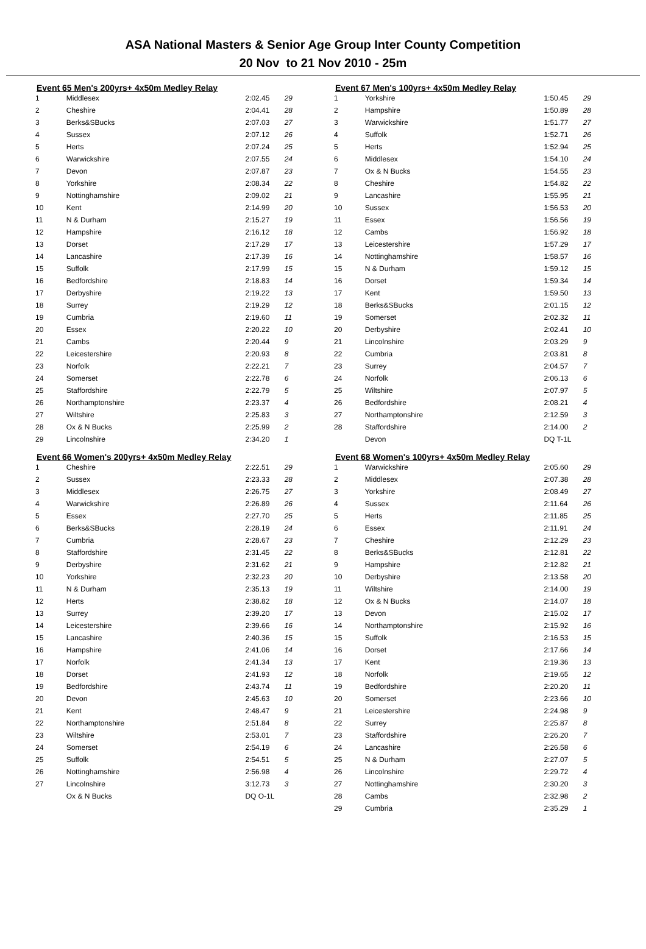ASA National Masters & Senior Age Group Inter County Competition
20 Nov to 21 Nov 2010 - 25m
Event 65 Men's 200yrs+ 4x50m Medley Relay
| 1 | Middlesex | 2:02.45 | 29 |
| 2 | Cheshire | 2:04.41 | 28 |
| 3 | Berks&SBucks | 2:07.03 | 27 |
| 4 | Sussex | 2:07.12 | 26 |
| 5 | Herts | 2:07.24 | 25 |
| 6 | Warwickshire | 2:07.55 | 24 |
| 7 | Devon | 2:07.87 | 23 |
| 8 | Yorkshire | 2:08.34 | 22 |
| 9 | Nottinghamshire | 2:09.02 | 21 |
| 10 | Kent | 2:14.99 | 20 |
| 11 | N & Durham | 2:15.27 | 19 |
| 12 | Hampshire | 2:16.12 | 18 |
| 13 | Dorset | 2:17.29 | 17 |
| 14 | Lancashire | 2:17.39 | 16 |
| 15 | Suffolk | 2:17.99 | 15 |
| 16 | Bedfordshire | 2:18.83 | 14 |
| 17 | Derbyshire | 2:19.22 | 13 |
| 18 | Surrey | 2:19.29 | 12 |
| 19 | Cumbria | 2:19.60 | 11 |
| 20 | Essex | 2:20.22 | 10 |
| 21 | Cambs | 2:20.44 | 9 |
| 22 | Leicestershire | 2:20.93 | 8 |
| 23 | Norfolk | 2:22.21 | 7 |
| 24 | Somerset | 2:22.78 | 6 |
| 25 | Staffordshire | 2:22.79 | 5 |
| 26 | Northamptonshire | 2:23.37 | 4 |
| 27 | Wiltshire | 2:25.83 | 3 |
| 28 | Ox & N Bucks | 2:25.99 | 2 |
| 29 | Lincolnshire | 2:34.20 | 1 |
Event 66 Women's 200yrs+ 4x50m Medley Relay
| 1 | Cheshire | 2:22.51 | 29 |
| 2 | Sussex | 2:23.33 | 28 |
| 3 | Middlesex | 2:26.75 | 27 |
| 4 | Warwickshire | 2:26.89 | 26 |
| 5 | Essex | 2:27.70 | 25 |
| 6 | Berks&SBucks | 2:28.19 | 24 |
| 7 | Cumbria | 2:28.67 | 23 |
| 8 | Staffordshire | 2:31.45 | 22 |
| 9 | Derbyshire | 2:31.62 | 21 |
| 10 | Yorkshire | 2:32.23 | 20 |
| 11 | N & Durham | 2:35.13 | 19 |
| 12 | Herts | 2:38.82 | 18 |
| 13 | Surrey | 2:39.20 | 17 |
| 14 | Leicestershire | 2:39.66 | 16 |
| 15 | Lancashire | 2:40.36 | 15 |
| 16 | Hampshire | 2:41.06 | 14 |
| 17 | Norfolk | 2:41.34 | 13 |
| 18 | Dorset | 2:41.93 | 12 |
| 19 | Bedfordshire | 2:43.74 | 11 |
| 20 | Devon | 2:45.63 | 10 |
| 21 | Kent | 2:48.47 | 9 |
| 22 | Northamptonshire | 2:51.84 | 8 |
| 23 | Wiltshire | 2:53.01 | 7 |
| 24 | Somerset | 2:54.19 | 6 |
| 25 | Suffolk | 2:54.51 | 5 |
| 26 | Nottinghamshire | 2:56.98 | 4 |
| 27 | Lincolnshire | 3:12.73 | 3 |
| | Ox & N Bucks | DQ O-1L | |
Event 67 Men's 100yrs+ 4x50m Medley Relay
| 1 | Yorkshire | 1:50.45 | 29 |
| 2 | Hampshire | 1:50.89 | 28 |
| 3 | Warwickshire | 1:51.77 | 27 |
| 4 | Suffolk | 1:52.71 | 26 |
| 5 | Herts | 1:52.94 | 25 |
| 6 | Middlesex | 1:54.10 | 24 |
| 7 | Ox & N Bucks | 1:54.55 | 23 |
| 8 | Cheshire | 1:54.82 | 22 |
| 9 | Lancashire | 1:55.95 | 21 |
| 10 | Sussex | 1:56.53 | 20 |
| 11 | Essex | 1:56.56 | 19 |
| 12 | Cambs | 1:56.92 | 18 |
| 13 | Leicestershire | 1:57.29 | 17 |
| 14 | Nottinghamshire | 1:58.57 | 16 |
| 15 | N & Durham | 1:59.12 | 15 |
| 16 | Dorset | 1:59.34 | 14 |
| 17 | Kent | 1:59.50 | 13 |
| 18 | Berks&SBucks | 2:01.15 | 12 |
| 19 | Somerset | 2:02.32 | 11 |
| 20 | Derbyshire | 2:02.41 | 10 |
| 21 | Lincolnshire | 2:03.29 | 9 |
| 22 | Cumbria | 2:03.81 | 8 |
| 23 | Surrey | 2:04.57 | 7 |
| 24 | Norfolk | 2:06.13 | 6 |
| 25 | Wiltshire | 2:07.97 | 5 |
| 26 | Bedfordshire | 2:08.21 | 4 |
| 27 | Northamptonshire | 2:12.59 | 3 |
| 28 | Staffordshire | 2:14.00 | 2 |
| | Devon | DQ T-1L | |
Event 68 Women's 100yrs+ 4x50m Medley Relay
| 1 | Warwickshire | 2:05.60 | 29 |
| 2 | Middlesex | 2:07.38 | 28 |
| 3 | Yorkshire | 2:08.49 | 27 |
| 4 | Sussex | 2:11.64 | 26 |
| 5 | Herts | 2:11.85 | 25 |
| 6 | Essex | 2:11.91 | 24 |
| 7 | Cheshire | 2:12.29 | 23 |
| 8 | Berks&SBucks | 2:12.81 | 22 |
| 9 | Hampshire | 2:12.82 | 21 |
| 10 | Derbyshire | 2:13.58 | 20 |
| 11 | Wiltshire | 2:14.00 | 19 |
| 12 | Ox & N Bucks | 2:14.07 | 18 |
| 13 | Devon | 2:15.02 | 17 |
| 14 | Northamptonshire | 2:15.92 | 16 |
| 15 | Suffolk | 2:16.53 | 15 |
| 16 | Dorset | 2:17.66 | 14 |
| 17 | Kent | 2:19.36 | 13 |
| 18 | Norfolk | 2:19.65 | 12 |
| 19 | Bedfordshire | 2:20.20 | 11 |
| 20 | Somerset | 2:23.66 | 10 |
| 21 | Leicestershire | 2:24.98 | 9 |
| 22 | Surrey | 2:25.87 | 8 |
| 23 | Staffordshire | 2:26.20 | 7 |
| 24 | Lancashire | 2:26.58 | 6 |
| 25 | N & Durham | 2:27.07 | 5 |
| 26 | Lincolnshire | 2:29.72 | 4 |
| 27 | Nottinghamshire | 2:30.20 | 3 |
| 28 | Cambs | 2:32.98 | 2 |
| 29 | Cumbria | 2:35.29 | 1 |